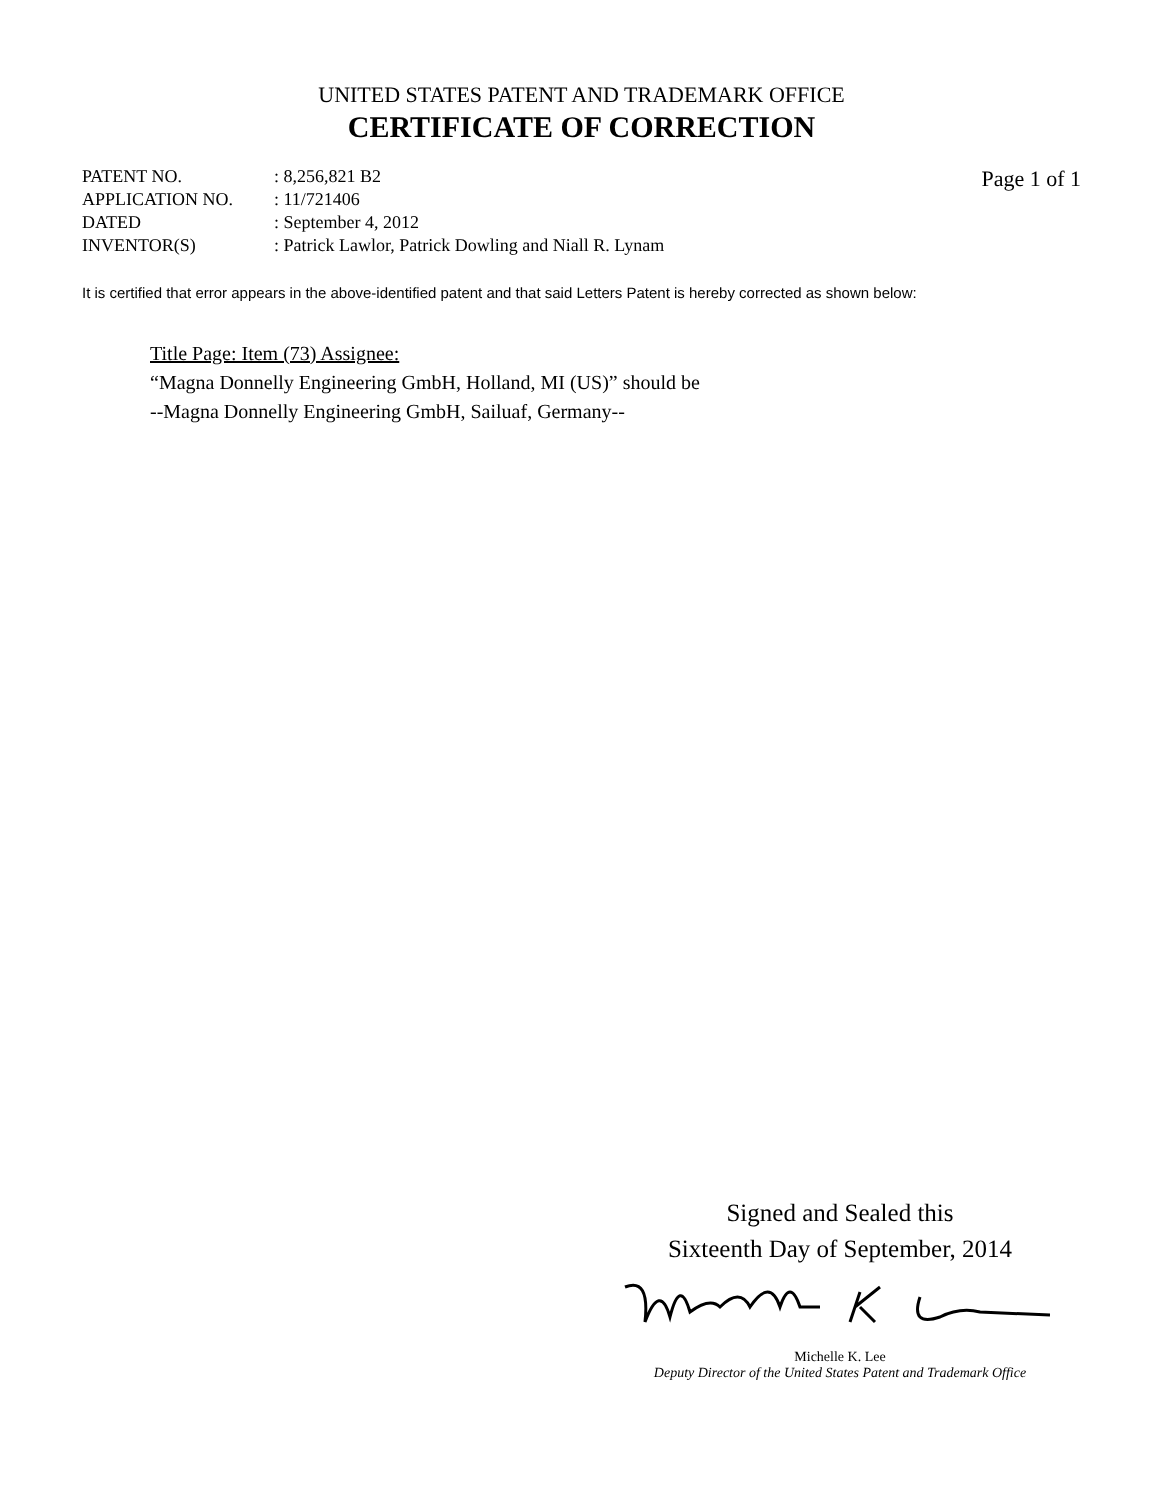UNITED STATES PATENT AND TRADEMARK OFFICE
CERTIFICATE OF CORRECTION
| PATENT NO. | : 8,256,821 B2 |
| APPLICATION NO. | : 11/721406 |
| DATED | : September 4, 2012 |
| INVENTOR(S) | : Patrick Lawlor, Patrick Dowling and Niall R. Lynam |
Page 1 of 1
It is certified that error appears in the above-identified patent and that said Letters Patent is hereby corrected as shown below:
Title Page: Item (73) Assignee:
“Magna Donnelly Engineering GmbH, Holland, MI (US)” should be
--Magna Donnelly Engineering GmbH, Sailuaf, Germany--
Signed and Sealed this
Sixteenth Day of September, 2014
Michelle K. Lee
Deputy Director of the United States Patent and Trademark Office